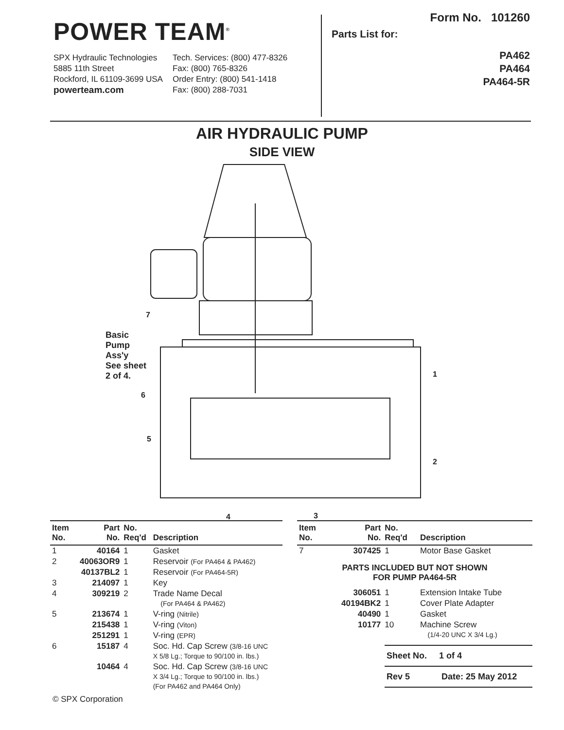POWER TEAM<sup>®</sup>
SPX Hydraulic Technologies
5885 11th Street
Rockford, IL 61109-3699 USA
powerteam.com
Tech. Services: (800) 477-8326
Fax: (800) 765-8326
Order Entry: (800) 541-1418
Fax: (800) 288-7031
Form No. 101260
Parts List for:
PA462
PA464
PA464-5R
AIR HYDRAULIC PUMP
SIDE VIEW
Basic
Pump
Ass'y
See sheet
2 of 4.
7
6
5
1
2
4
3
| Item No. | Part No. | No. Req'd | Description |
| --- | --- | --- | --- |
| 1 | 40164 | 1 | Gasket |
| 2 | 40063OR9 | 1 | Reservoir (For PA464 & PA462) |
| | 40137BL2 | 1 | Reservoir (For PA464-5R) |
| 3 | 214097 | 1 | Key |
| 4 | 309219 | 2 | Trade Name Decal (For PA464 & PA462) |
| 5 | 213674 | 1 | V-ring (Nitrile) |
| | 215438 | 1 | V-ring (Viton) |
| | 251291 | 1 | V-ring (EPR) |
| 6 | 15187 | 4 | Soc. Hd. Cap Screw (3/8-16 UNC X 5/8 Lg.; Torque to 90/100 in. lbs.) |
| | 10464 | 4 | Soc. Hd. Cap Screw (3/8-16 UNC X 3/4 Lg.; Torque to 90/100 in. lbs.) (For PA462 and PA464 Only) |
| Item No. | Part No. | No. Req'd | Description |
| --- | --- | --- | --- |
| 7 | 307425 | 1 | Motor Base Gasket |
| PARTS INCLUDED BUT NOT SHOWN FOR PUMP PA464-5R | | | |
| | 306051 | 1 | Extension Intake Tube |
| | 40194BK2 | 1 | Cover Plate Adapter |
| | 40490 | 1 | Gasket |
| | 10177 | 10 | Machine Screw (1/4-20 UNC X 3/4 Lg.) |
Sheet No. 1 of 4
Rev 5 Date: 25 May 2012
© SPX Corporation